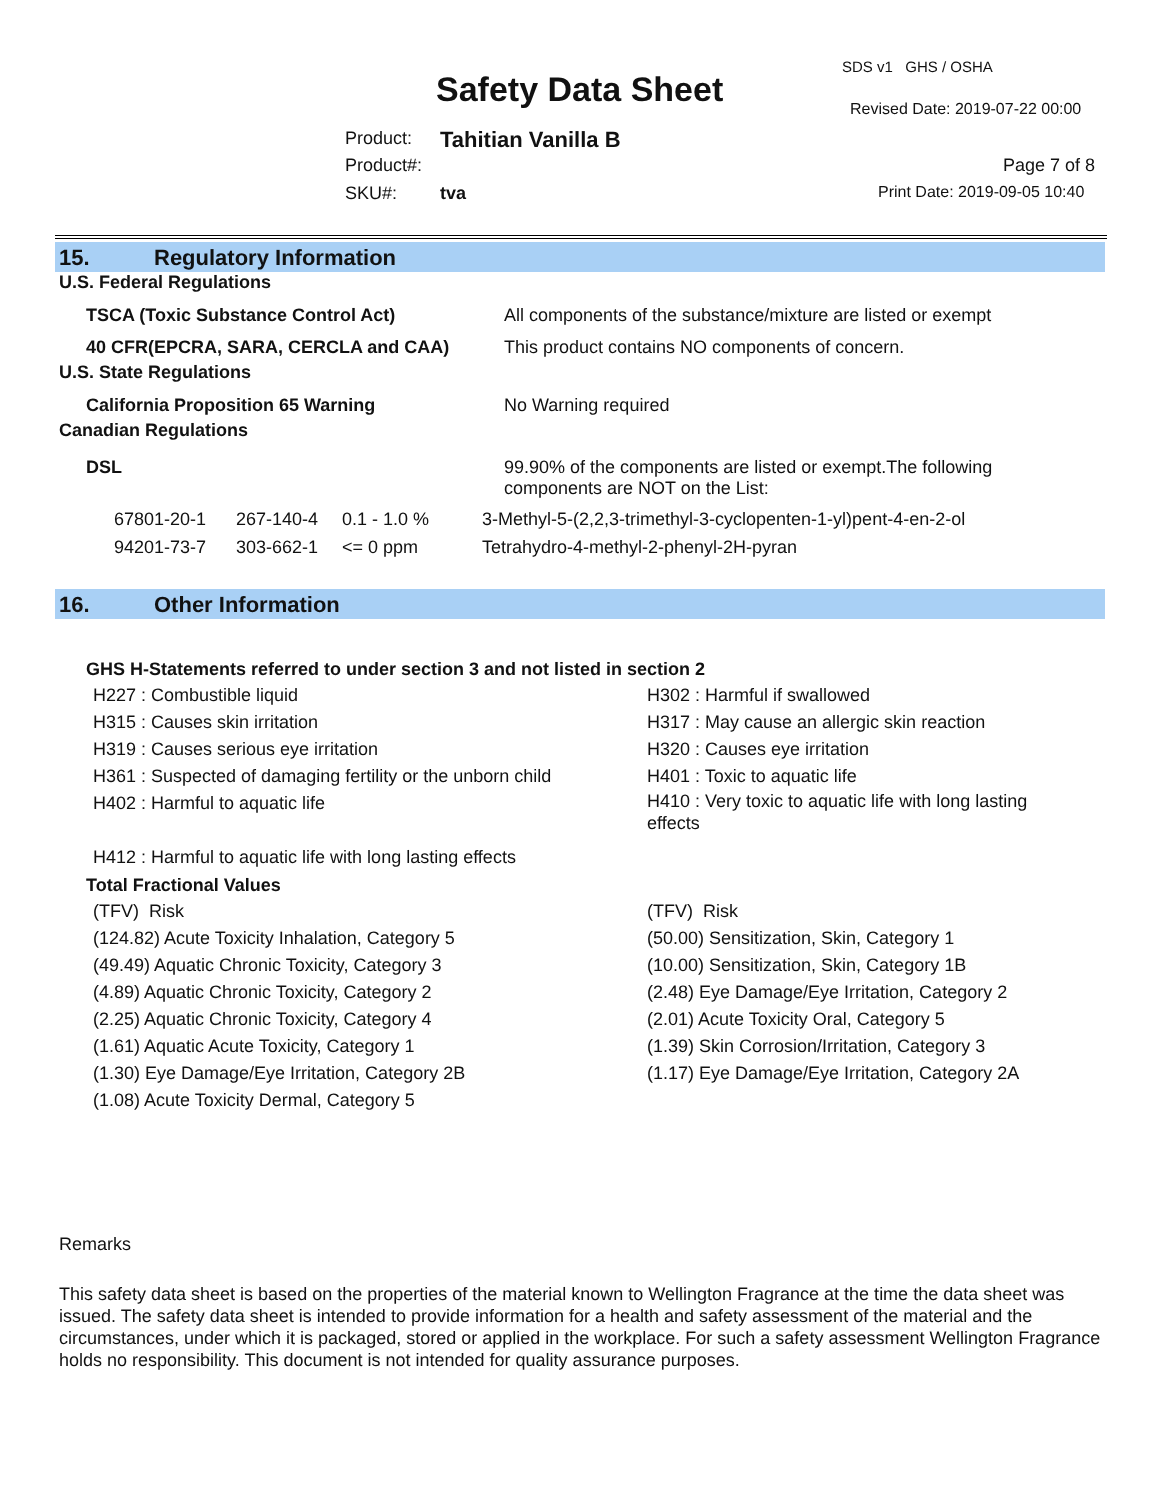SDS v1 GHS / OSHA
Safety Data Sheet Revised Date: 2019-07-22 00:00
Product: Tahitian Vanilla B
Product#: Page 7 of 8
SKU#: tva Print Date: 2019-09-05 10:40
15. Regulatory Information
U.S. Federal Regulations
| TSCA (Toxic Substance Control Act) | All components of the substance/mixture are listed or exempt |
| 40 CFR(EPCRA, SARA, CERCLA and CAA) | This product contains NO components of concern. |
U.S. State Regulations
| California Proposition 65 Warning | No Warning required |
Canadian Regulations
| DSL | 99.90% of the components are listed or exempt.The following components are NOT on the List: |
| 67801-20-1 | 267-140-4 | 0.1 - 1.0 % | 3-Methyl-5-(2,2,3-trimethyl-3-cyclopenten-1-yl)pent-4-en-2-ol |
| 94201-73-7 | 303-662-1 | <= 0 ppm | Tetrahydro-4-methyl-2-phenyl-2H-pyran |
16. Other Information
GHS H-Statements referred to under section 3 and not listed in section 2
H227 : Combustible liquid
H315 : Causes skin irritation
H319 : Causes serious eye irritation
H361 : Suspected of damaging fertility or the unborn child
H402 : Harmful to aquatic life
H412 : Harmful to aquatic life with long lasting effects
H302 : Harmful if swallowed
H317 : May cause an allergic skin reaction
H320 : Causes eye irritation
H401 : Toxic to aquatic life
H410 : Very toxic to aquatic life with long lasting effects
Total Fractional Values
(TFV) Risk
(124.82) Acute Toxicity Inhalation, Category 5
(49.49) Aquatic Chronic Toxicity, Category 3
(4.89) Aquatic Chronic Toxicity, Category 2
(2.25) Aquatic Chronic Toxicity, Category 4
(1.61) Aquatic Acute Toxicity, Category 1
(1.30) Eye Damage/Eye Irritation, Category 2B
(1.08) Acute Toxicity Dermal, Category 5
(TFV) Risk
(50.00) Sensitization, Skin, Category 1
(10.00) Sensitization, Skin, Category 1B
(2.48) Eye Damage/Eye Irritation, Category 2
(2.01) Acute Toxicity Oral, Category 5
(1.39) Skin Corrosion/Irritation, Category 3
(1.17) Eye Damage/Eye Irritation, Category 2A
Remarks
This safety data sheet is based on the properties of the material known to Wellington Fragrance at the time the data sheet was issued. The safety data sheet is intended to provide information for a health and safety assessment of the material and the circumstances, under which it is packaged, stored or applied in the workplace. For such a safety assessment Wellington Fragrance holds no responsibility. This document is not intended for quality assurance purposes.